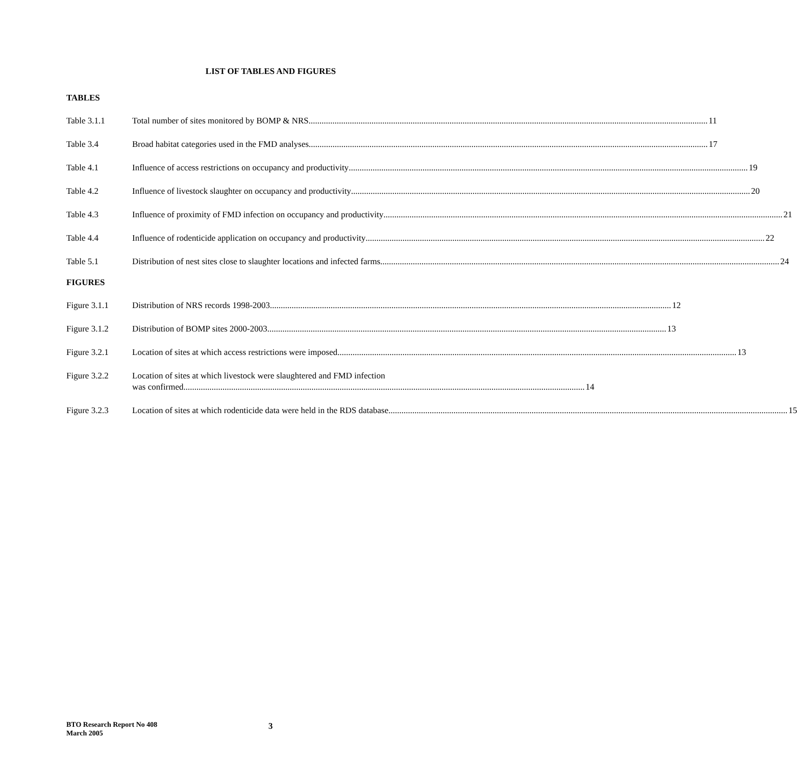LIST OF TABLES AND FIGURES
TABLES
Table 3.1.1 Total number of sites monitored by BOMP & NRS 11
Table 3.4 Broad habitat categories used in the FMD analyses 17
Table 4.1 Influence of access restrictions on occupancy and productivity 19
Table 4.2 Influence of livestock slaughter on occupancy and productivity 20
Table 4.3 Influence of proximity of FMD infection on occupancy and productivity 21
Table 4.4 Influence of rodenticide application on occupancy and productivity 22
Table 5.1 Distribution of nest sites close to slaughter locations and infected farms 24
FIGURES
Figure 3.1.1 Distribution of NRS records 1998-2003. 12
Figure 3.1.2 Distribution of BOMP sites 2000-2003 13
Figure 3.2.1 Location of sites at which access restrictions were imposed 13
Figure 3.2.2 Location of sites at which livestock were slaughtered and FMD infection
was confirmed. 14
Figure 3.2.3 Location of sites at which rodenticide data were held in the RDS database 15
BTO Research Report No 408
March 2005
3